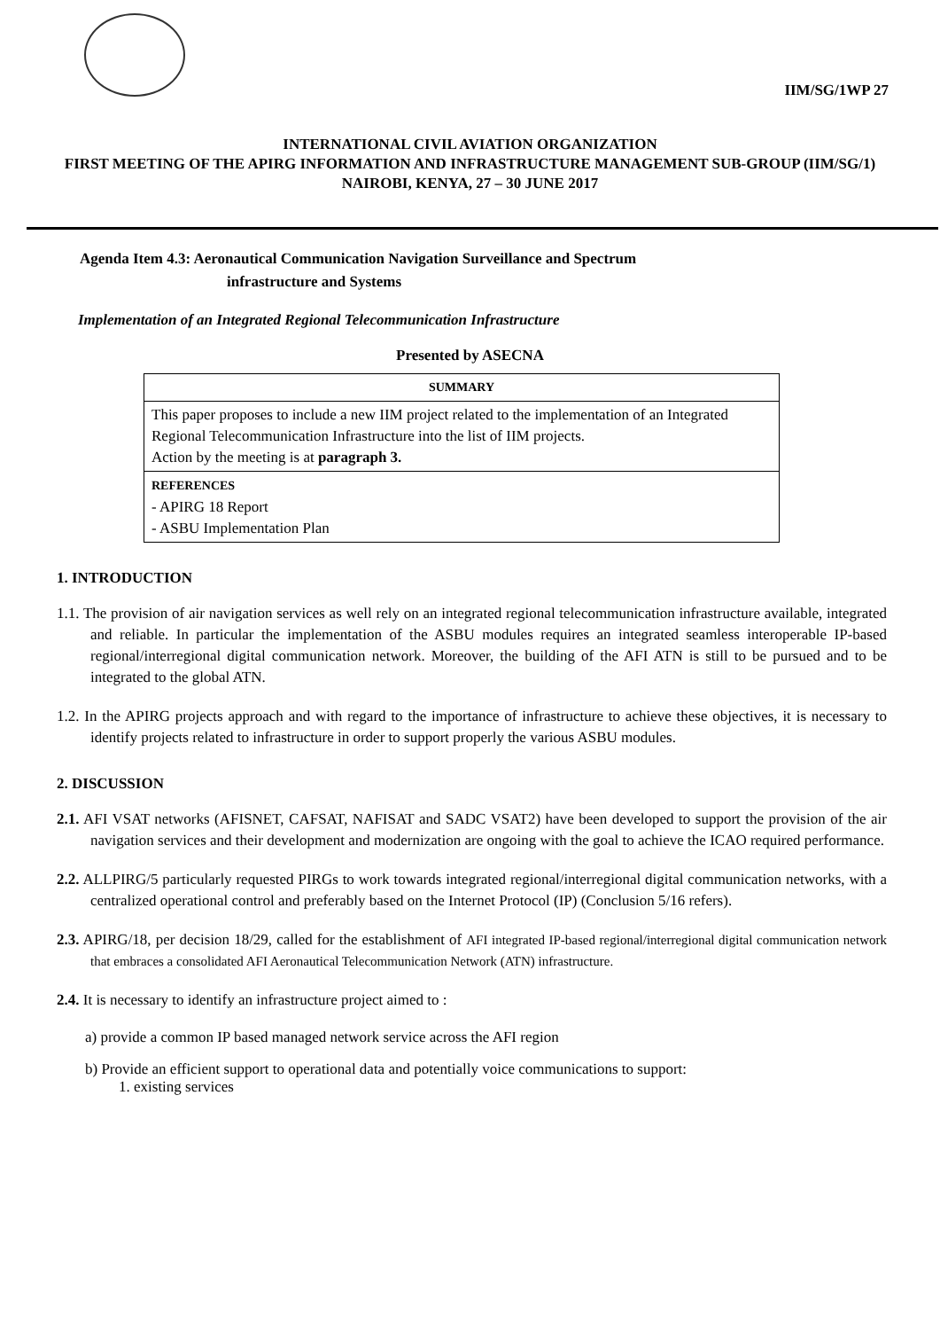IIM/SG/1WP 27
INTERNATIONAL CIVIL AVIATION ORGANIZATION
FIRST MEETING OF THE APIRG INFORMATION AND INFRASTRUCTURE MANAGEMENT SUB-GROUP (IIM/SG/1)
NAIROBI, KENYA, 27 – 30 JUNE 2017
Agenda Item 4.3: Aeronautical Communication Navigation Surveillance and Spectrum
infrastructure and Systems
Implementation of an Integrated Regional Telecommunication Infrastructure
Presented by ASECNA
| SUMMARY |
| --- |
| This paper proposes to include a new IIM project related to the implementation of an Integrated Regional Telecommunication Infrastructure into the list of IIM projects. Action by the meeting is at paragraph 3. |
| REFERENCES - APIRG 18 Report - ASBU Implementation Plan |
1. INTRODUCTION
1.1. The provision of air navigation services as well rely on an integrated regional telecommunication infrastructure available, integrated and reliable. In particular the implementation of the ASBU modules requires an integrated seamless interoperable IP-based regional/interregional digital communication network. Moreover, the building of the AFI ATN is still to be pursued and to be integrated to the global ATN.
1.2. In the APIRG projects approach and with regard to the importance of infrastructure to achieve these objectives, it is necessary to identify projects related to infrastructure in order to support properly the various ASBU modules.
2. DISCUSSION
2.1. AFI VSAT networks (AFISNET, CAFSAT, NAFISAT and SADC VSAT2) have been developed to support the provision of the air navigation services and their development and modernization are ongoing with the goal to achieve the ICAO required performance.
2.2. ALLPIRG/5 particularly requested PIRGs to work towards integrated regional/interregional digital communication networks, with a centralized operational control and preferably based on the Internet Protocol (IP) (Conclusion 5/16 refers).
2.3. APIRG/18, per decision 18/29, called for the establishment of AFI integrated IP-based regional/interregional digital communication network that embraces a consolidated AFI Aeronautical Telecommunication Network (ATN) infrastructure.
2.4. It is necessary to identify an infrastructure project aimed to :
a) provide a common IP based managed network service across the AFI region
b) Provide an efficient support to operational data and potentially voice communications to support:
1. existing services